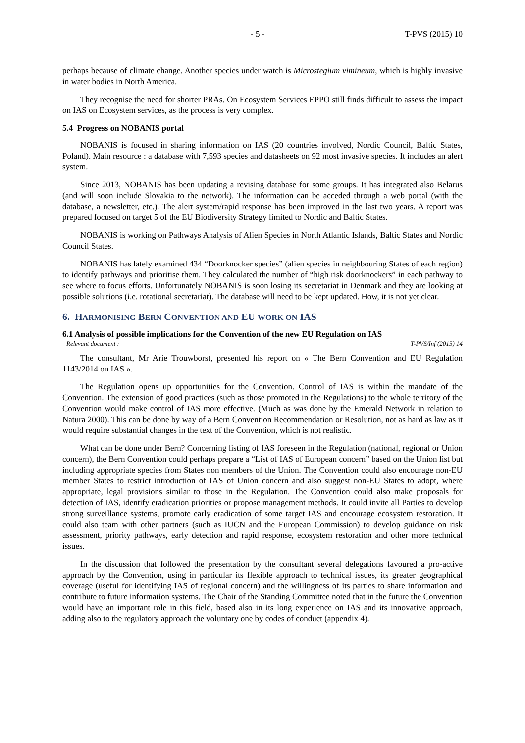- 5 - T-PVS (2015) 10
perhaps because of climate change. Another species under watch is Microstegium vimineum, which is highly invasive in water bodies in North America.
They recognise the need for shorter PRAs. On Ecosystem Services EPPO still finds difficult to assess the impact on IAS on Ecosystem services, as the process is very complex.
5.4 Progress on NOBANIS portal
NOBANIS is focused in sharing information on IAS (20 countries involved, Nordic Council, Baltic States, Poland). Main resource : a database with 7,593 species and datasheets on 92 most invasive species. It includes an alert system.
Since 2013, NOBANIS has been updating a revising database for some groups. It has integrated also Belarus (and will soon include Slovakia to the network). The information can be acceded through a web portal (with the database, a newsletter, etc.). The alert system/rapid response has been improved in the last two years. A report was prepared focused on target 5 of the EU Biodiversity Strategy limited to Nordic and Baltic States.
NOBANIS is working on Pathways Analysis of Alien Species in North Atlantic Islands, Baltic States and Nordic Council States.
NOBANIS has lately examined 434 “Doorknocker species” (alien species in neighbouring States of each region) to identify pathways and prioritise them. They calculated the number of “high risk doorknockers” in each pathway to see where to focus efforts. Unfortunately NOBANIS is soon losing its secretariat in Denmark and they are looking at possible solutions (i.e. rotational secretariat). The database will need to be kept updated. How, it is not yet clear.
6. HARMONISING BERN CONVENTION AND EU WORK ON IAS
6.1 Analysis of possible implications for the Convention of the new EU Regulation on IAS
Relevant document : T-PVS/Inf (2015) 14
The consultant, Mr Arie Trouwborst, presented his report on « The Bern Convention and EU Regulation 1143/2014 on IAS ».
The Regulation opens up opportunities for the Convention. Control of IAS is within the mandate of the Convention. The extension of good practices (such as those promoted in the Regulations) to the whole territory of the Convention would make control of IAS more effective. (Much as was done by the Emerald Network in relation to Natura 2000). This can be done by way of a Bern Convention Recommendation or Resolution, not as hard as law as it would require substantial changes in the text of the Convention, which is not realistic.
What can be done under Bern? Concerning listing of IAS foreseen in the Regulation (national, regional or Union concern), the Bern Convention could perhaps prepare a “List of IAS of European concern” based on the Union list but including appropriate species from States non members of the Union. The Convention could also encourage non-EU member States to restrict introduction of IAS of Union concern and also suggest non-EU States to adopt, where appropriate, legal provisions similar to those in the Regulation. The Convention could also make proposals for detection of IAS, identify eradication priorities or propose management methods. It could invite all Parties to develop strong surveillance systems, promote early eradication of some target IAS and encourage ecosystem restoration. It could also team with other partners (such as IUCN and the European Commission) to develop guidance on risk assessment, priority pathways, early detection and rapid response, ecosystem restoration and other more technical issues.
In the discussion that followed the presentation by the consultant several delegations favoured a pro-active approach by the Convention, using in particular its flexible approach to technical issues, its greater geographical coverage (useful for identifying IAS of regional concern) and the willingness of its parties to share information and contribute to future information systems. The Chair of the Standing Committee noted that in the future the Convention would have an important role in this field, based also in its long experience on IAS and its innovative approach, adding also to the regulatory approach the voluntary one by codes of conduct (appendix 4).